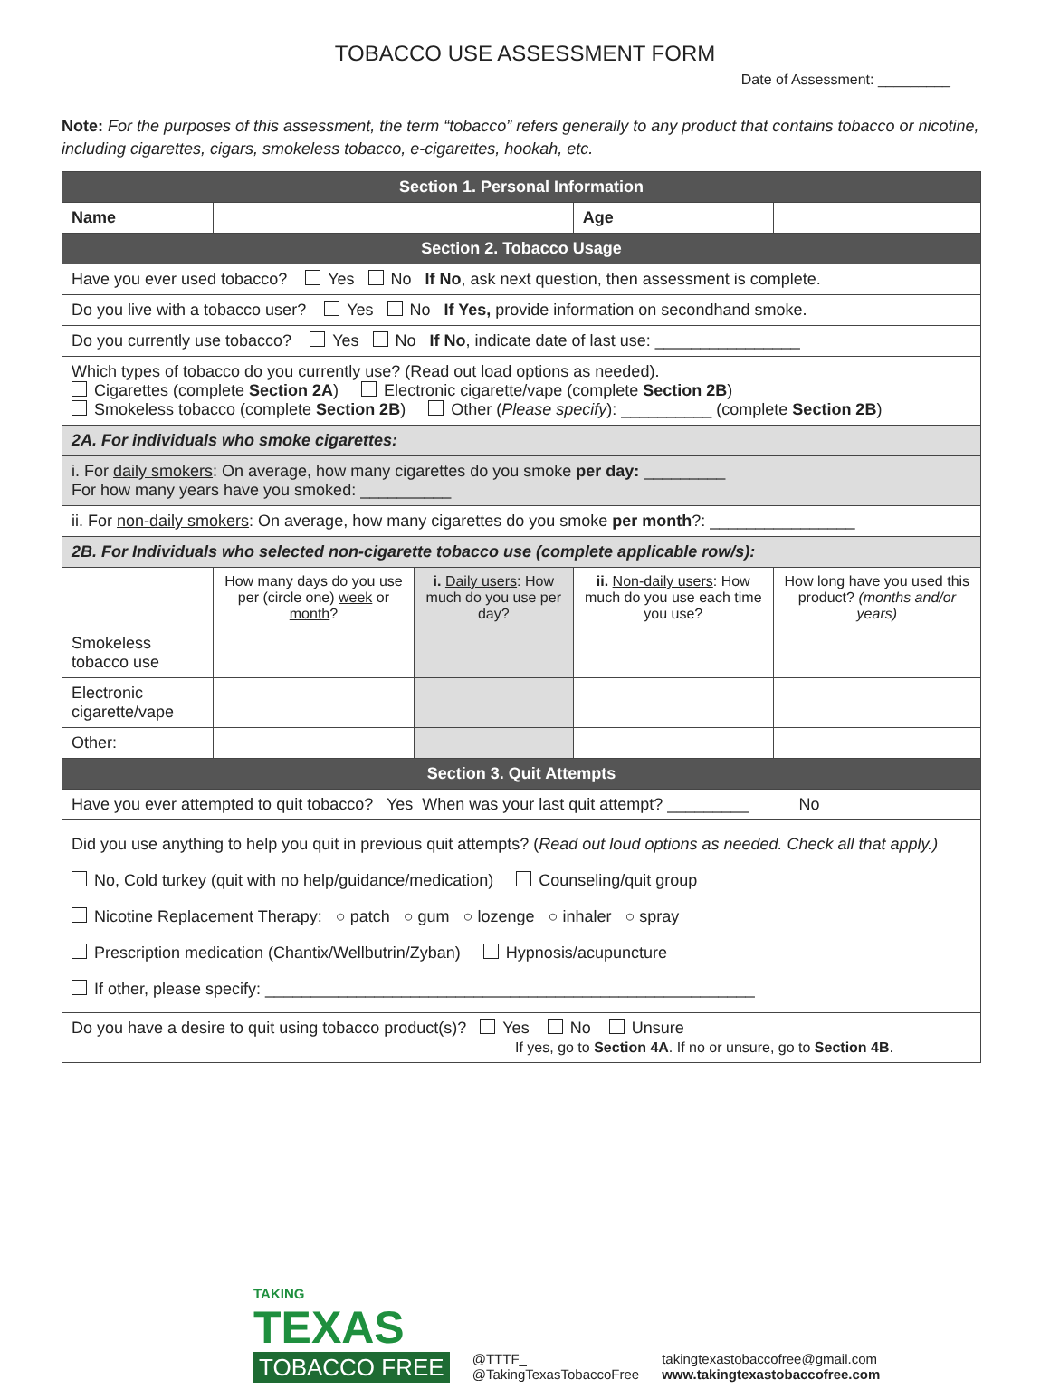TOBACCO USE ASSESSMENT FORM
Date of Assessment: _________
Note: For the purposes of this assessment, the term “tobacco” refers generally to any product that contains tobacco or nicotine, including cigarettes, cigars, smokeless tobacco, e-cigarettes, hookah, etc.
| Section 1. Personal Information | | | | | |
| Name | | | | Age | |
| Section 2. Tobacco Usage | | | | | |
| Have you ever used tobacco? Yes No If No , ask next question, then assessment is complete. | | | | | |
| Do you live with a tobacco user? Yes No If Yes, provide information on secondhand smoke. | | | | | |
| Do you currently use tobacco? Yes No If No , indicate date of last use: ________________ | | | | | |
| Which types of tobacco do you currently use? (Read out load options as needed). Cigarettes (complete Section 2A ) Electronic cigarette/vape (complete Section 2B ) Smokeless tobacco (complete Section 2B ) Other ( Please specify ): __________ (complete Section 2B ) | | | | | |
| 2A. For individuals who smoke cigarettes: | | | | | |
| i. For daily smokers : On average, how many cigarettes do you smoke per day: _________ For how many years have you smoked: __________ | | | | | |
| ii. For non-daily smokers : On average, how many cigarettes do you smoke per month ?: ________________ | | | | | |
| 2B. For Individuals who selected non-cigarette tobacco use (complete applicable row/s): | | | | | |
| | How many days do you use per (circle one) week or month ? | i. Daily users : How much do you use per day? | ii. Non-daily users : How much do you use each time you use? | | How long have you used this product? (months and/or years) |
| Smokeless tobacco use | | | | | |
| Electronic cigarette/vape | | | | | |
| Other: | | | | | |
| Section 3. Quit Attempts | | | | | |
| Have you ever attempted to quit tobacco? Yes When was your last quit attempt? _________ No | | | | | |
| Did you use anything to help you quit in previous quit attempts? ( Read out loud options as needed. Check all that apply.) No, Cold turkey (quit with no help/guidance/medication) Counseling/quit group Nicotine Replacement Therapy: ○ patch ○ gum ○ lozenge ○ inhaler ○ spray Prescription medication (Chantix/Wellbutrin/Zyban) Hypnosis/acupuncture If other, please specify: ______________________________________________________ | | | | | |
| Do you have a desire to quit using tobacco product(s)? Yes No Unsure If yes, go to Section 4A . If no or unsure, go to Section 4B . | | | | | |
TAKING
TEXAS
TOBACCO FREE
@TTTF_
@TakingTexasTobaccoFree
takingtexastobaccofree@gmail.com
www.takingtexastobaccofree.com